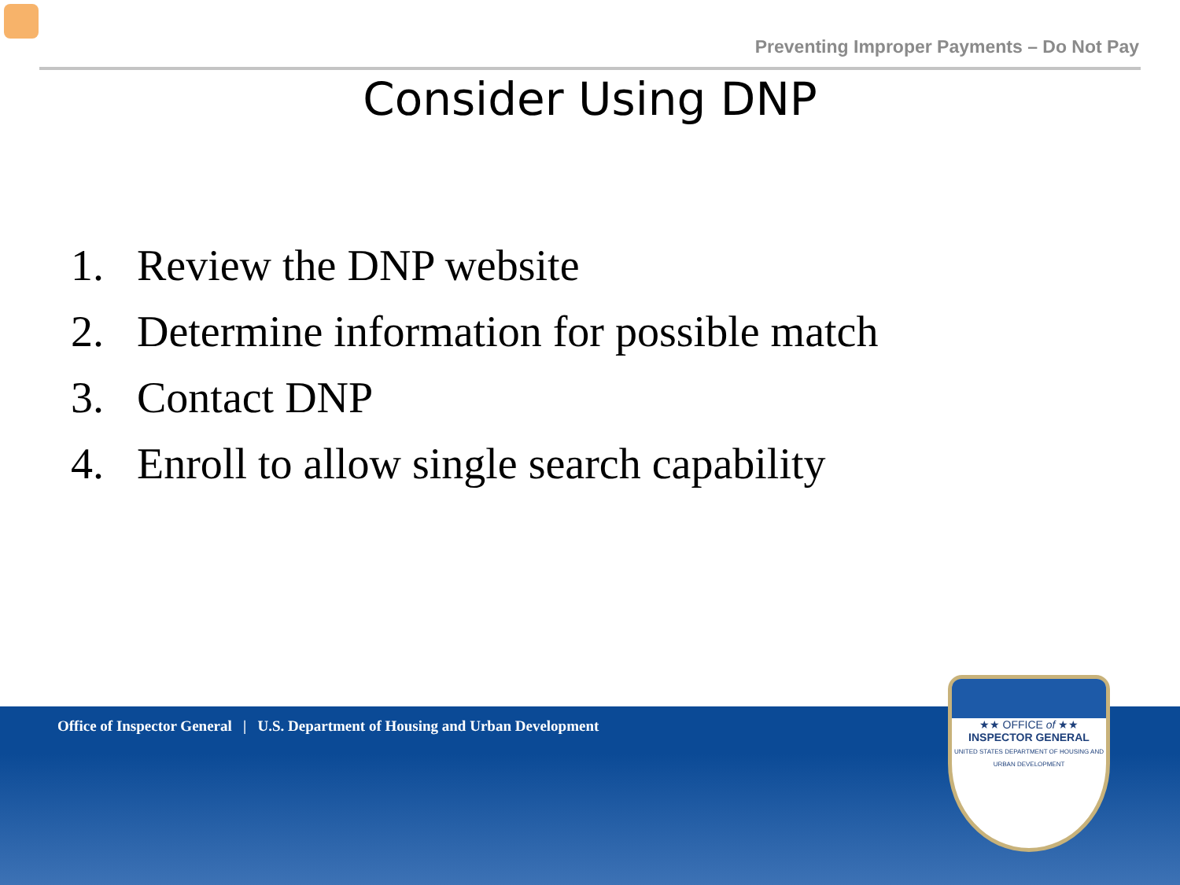Preventing Improper Payments – Do Not Pay
Consider Using DNP
1. Review the DNP website
2. Determine information for possible match
3. Contact DNP
4. Enroll to allow single search capability
Office of Inspector General | U.S. Department of Housing and Urban Development
★★ OFFICE of ★★
INSPECTOR GENERAL
UNITED STATES DEPARTMENT OF HOUSING AND URBAN DEVELOPMENT